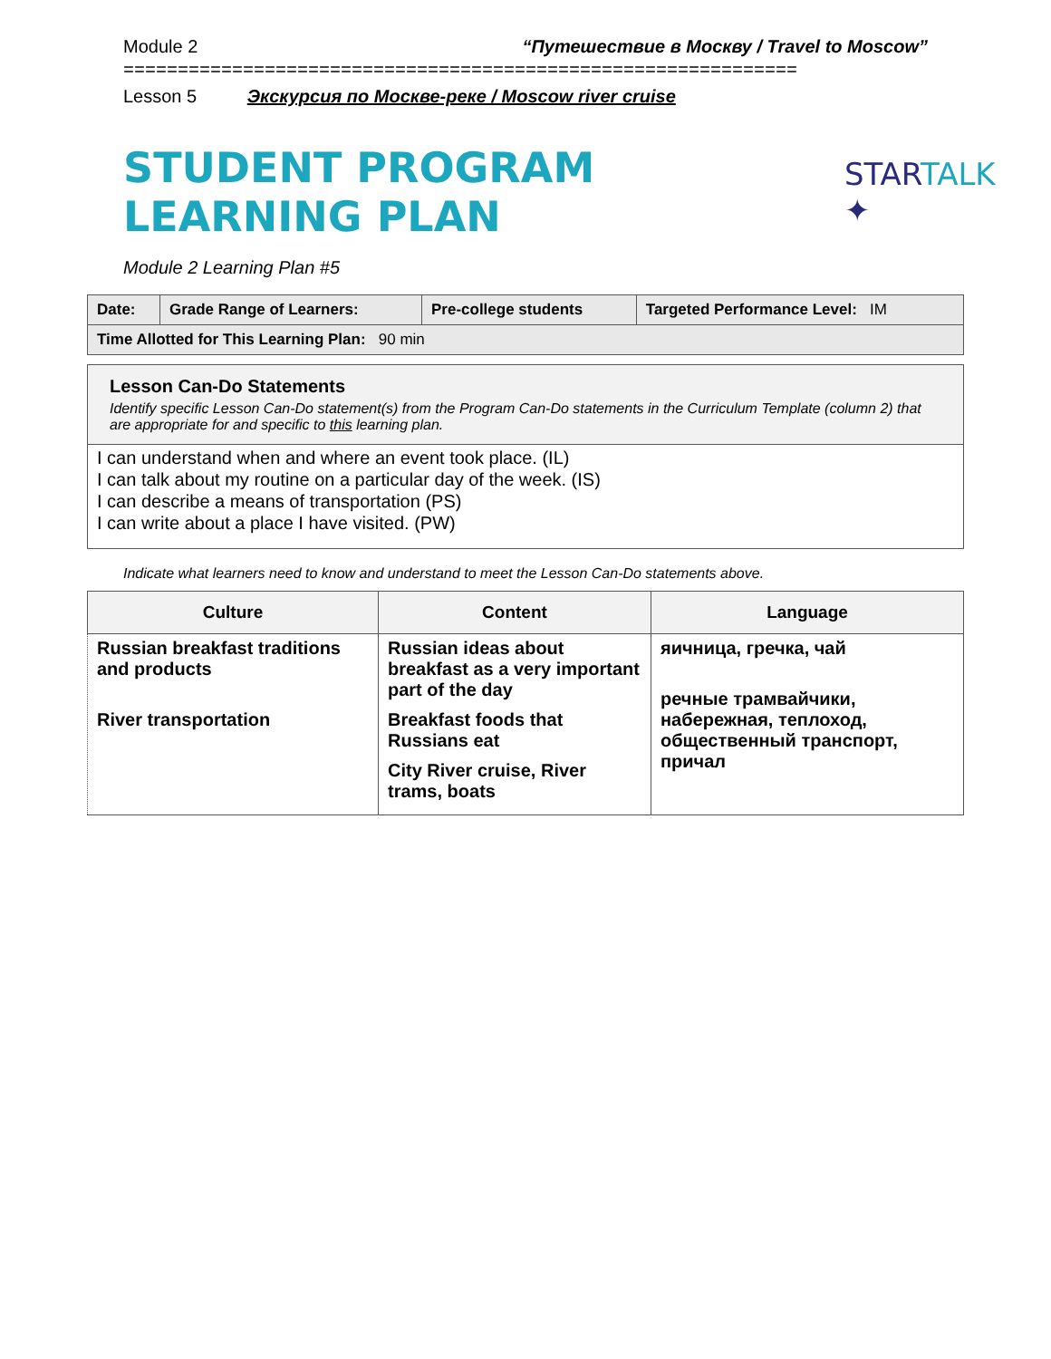Module 2 “Путешествие в Москву / Travel to Moscow”
==============================================================
Lesson 5 Экскурсия по Москве-реке / Moscow river cruise
STUDENT PROGRAM LEARNING PLAN
STARTALK ✦
Module 2 Learning Plan #5
| Date: | Grade Range of Learners: | Pre-college students | Targeted Performance Level: IM |
| Time Allotted for This Learning Plan: 90 min | | | |
Lesson Can-Do Statements
Identify specific Lesson Can-Do statement(s) from the Program Can-Do statements in the Curriculum Template (column 2) that are appropriate for and specific to this learning plan.
I can understand when and where an event took place. (IL)
I can talk about my routine on a particular day of the week. (IS)
I can describe a means of transportation (PS)
I can write about a place I have visited. (PW)
Indicate what learners need to know and understand to meet the Lesson Can-Do statements above.
| Culture | Content | Language |
| --- | --- | --- |
| Russian breakfast traditions and products River transportation | Russian ideas about breakfast as a very important part of the day Breakfast foods that Russians eat City River cruise, River trams, boats | яичница, гречка, чай речные трамвайчики, набережная, теплоход, общественный транспорт, причал |